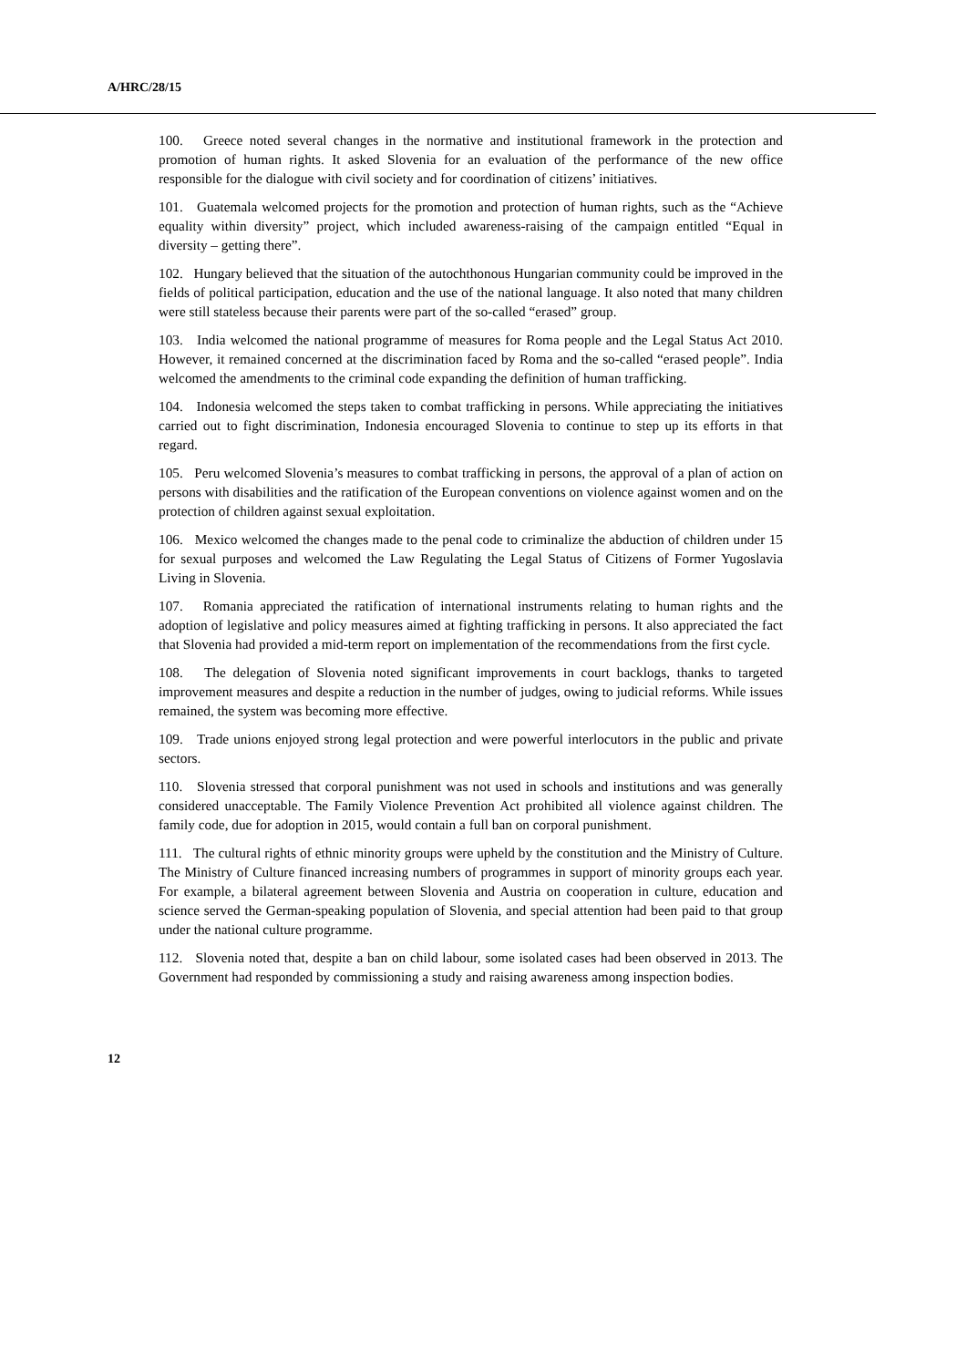A/HRC/28/15
100. Greece noted several changes in the normative and institutional framework in the protection and promotion of human rights. It asked Slovenia for an evaluation of the performance of the new office responsible for the dialogue with civil society and for coordination of citizens’ initiatives.
101. Guatemala welcomed projects for the promotion and protection of human rights, such as the “Achieve equality within diversity” project, which included awareness-raising of the campaign entitled “Equal in diversity – getting there”.
102. Hungary believed that the situation of the autochthonous Hungarian community could be improved in the fields of political participation, education and the use of the national language. It also noted that many children were still stateless because their parents were part of the so-called “erased” group.
103. India welcomed the national programme of measures for Roma people and the Legal Status Act 2010. However, it remained concerned at the discrimination faced by Roma and the so-called “erased people”. India welcomed the amendments to the criminal code expanding the definition of human trafficking.
104. Indonesia welcomed the steps taken to combat trafficking in persons. While appreciating the initiatives carried out to fight discrimination, Indonesia encouraged Slovenia to continue to step up its efforts in that regard.
105. Peru welcomed Slovenia’s measures to combat trafficking in persons, the approval of a plan of action on persons with disabilities and the ratification of the European conventions on violence against women and on the protection of children against sexual exploitation.
106. Mexico welcomed the changes made to the penal code to criminalize the abduction of children under 15 for sexual purposes and welcomed the Law Regulating the Legal Status of Citizens of Former Yugoslavia Living in Slovenia.
107. Romania appreciated the ratification of international instruments relating to human rights and the adoption of legislative and policy measures aimed at fighting trafficking in persons. It also appreciated the fact that Slovenia had provided a mid-term report on implementation of the recommendations from the first cycle.
108. The delegation of Slovenia noted significant improvements in court backlogs, thanks to targeted improvement measures and despite a reduction in the number of judges, owing to judicial reforms. While issues remained, the system was becoming more effective.
109. Trade unions enjoyed strong legal protection and were powerful interlocutors in the public and private sectors.
110. Slovenia stressed that corporal punishment was not used in schools and institutions and was generally considered unacceptable. The Family Violence Prevention Act prohibited all violence against children. The family code, due for adoption in 2015, would contain a full ban on corporal punishment.
111. The cultural rights of ethnic minority groups were upheld by the constitution and the Ministry of Culture. The Ministry of Culture financed increasing numbers of programmes in support of minority groups each year. For example, a bilateral agreement between Slovenia and Austria on cooperation in culture, education and science served the German-speaking population of Slovenia, and special attention had been paid to that group under the national culture programme.
112. Slovenia noted that, despite a ban on child labour, some isolated cases had been observed in 2013. The Government had responded by commissioning a study and raising awareness among inspection bodies.
12